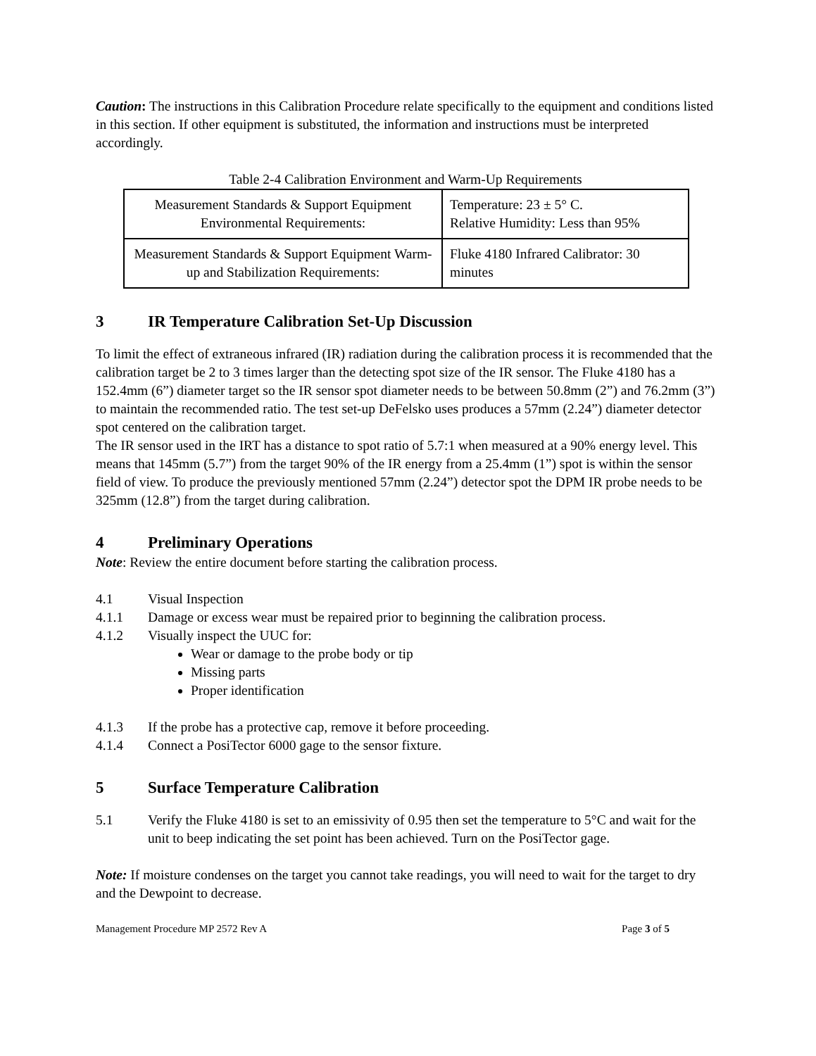Caution: The instructions in this Calibration Procedure relate specifically to the equipment and conditions listed in this section. If other equipment is substituted, the information and instructions must be interpreted accordingly.
Table 2-4 Calibration Environment and Warm-Up Requirements
| Measurement Standards & Support Equipment Environmental Requirements: | Temperature: 23 ± 5° C. Relative Humidity: Less than 95% |
| Measurement Standards & Support Equipment Warm-up and Stabilization Requirements: | Fluke 4180 Infrared Calibrator: 30 minutes |
3 IR Temperature Calibration Set-Up Discussion
To limit the effect of extraneous infrared (IR) radiation during the calibration process it is recommended that the calibration target be 2 to 3 times larger than the detecting spot size of the IR sensor. The Fluke 4180 has a 152.4mm (6”) diameter target so the IR sensor spot diameter needs to be between 50.8mm (2”) and 76.2mm (3”) to maintain the recommended ratio. The test set-up DeFelsko uses produces a 57mm (2.24”) diameter detector spot centered on the calibration target.
The IR sensor used in the IRT has a distance to spot ratio of 5.7:1 when measured at a 90% energy level. This means that 145mm (5.7”) from the target 90% of the IR energy from a 25.4mm (1”) spot is within the sensor field of view. To produce the previously mentioned 57mm (2.24”) detector spot the DPM IR probe needs to be 325mm (12.8”) from the target during calibration.
4 Preliminary Operations
Note: Review the entire document before starting the calibration process.
4.1 Visual Inspection
4.1.1 Damage or excess wear must be repaired prior to beginning the calibration process.
4.1.2 Visually inspect the UUC for:
Wear or damage to the probe body or tip
Missing parts
Proper identification
4.1.3 If the probe has a protective cap, remove it before proceeding.
4.1.4 Connect a PosiTector 6000 gage to the sensor fixture.
5 Surface Temperature Calibration
5.1 Verify the Fluke 4180 is set to an emissivity of 0.95 then set the temperature to 5°C and wait for the unit to beep indicating the set point has been achieved. Turn on the PosiTector gage.
Note: If moisture condenses on the target you cannot take readings, you will need to wait for the target to dry and the Dewpoint to decrease.
Management Procedure MP 2572 Rev A Page 3 of 5